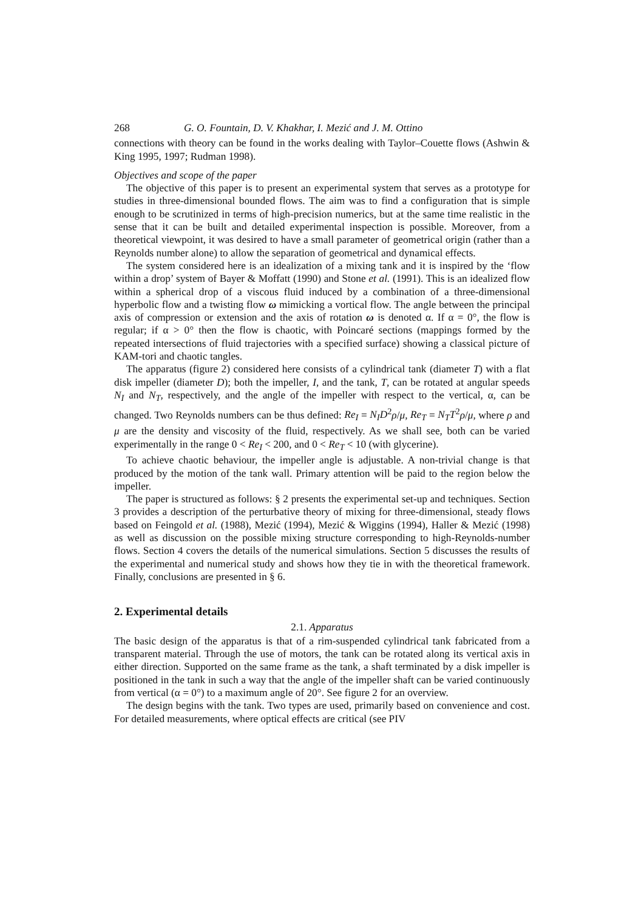268 G. O. Fountain, D. V. Khakhar, I. Mezić and J. M. Ottino
connections with theory can be found in the works dealing with Taylor–Couette flows (Ashwin & King 1995, 1997; Rudman 1998).
Objectives and scope of the paper
The objective of this paper is to present an experimental system that serves as a prototype for studies in three-dimensional bounded flows. The aim was to find a configuration that is simple enough to be scrutinized in terms of high-precision numerics, but at the same time realistic in the sense that it can be built and detailed experimental inspection is possible. Moreover, from a theoretical viewpoint, it was desired to have a small parameter of geometrical origin (rather than a Reynolds number alone) to allow the separation of geometrical and dynamical effects.
The system considered here is an idealization of a mixing tank and it is inspired by the ‘flow within a drop’ system of Bayer & Moffatt (1990) and Stone et al. (1991). This is an idealized flow within a spherical drop of a viscous fluid induced by a combination of a three-dimensional hyperbolic flow and a twisting flow ω mimicking a vortical flow. The angle between the principal axis of compression or extension and the axis of rotation ω is denoted α. If α = 0°, the flow is regular; if α > 0° then the flow is chaotic, with Poincaré sections (mappings formed by the repeated intersections of fluid trajectories with a specified surface) showing a classical picture of KAM-tori and chaotic tangles.
The apparatus (figure 2) considered here consists of a cylindrical tank (diameter T) with a flat disk impeller (diameter D); both the impeller, I, and the tank, T, can be rotated at angular speeds N<sub>I</sub> and N<sub>T</sub>, respectively, and the angle of the impeller with respect to the vertical, α, can be changed. Two Reynolds numbers can be thus defined: Re<sub>I</sub> = N<sub>I</sub>D<sup>2</sup>ρ/μ, Re<sub>T</sub> = N<sub>T</sub>T<sup>2</sup>ρ/μ, where ρ and μ are the density and viscosity of the fluid, respectively. As we shall see, both can be varied experimentally in the range 0 < Re<sub>I</sub> < 200, and 0 < Re<sub>T</sub> < 10 (with glycerine).
To achieve chaotic behaviour, the impeller angle is adjustable. A non-trivial change is that produced by the motion of the tank wall. Primary attention will be paid to the region below the impeller.
The paper is structured as follows: § 2 presents the experimental set-up and techniques. Section 3 provides a description of the perturbative theory of mixing for three-dimensional, steady flows based on Feingold et al. (1988), Mezić (1994), Mezić & Wiggins (1994), Haller & Mezić (1998) as well as discussion on the possible mixing structure corresponding to high-Reynolds-number flows. Section 4 covers the details of the numerical simulations. Section 5 discusses the results of the experimental and numerical study and shows how they tie in with the theoretical framework. Finally, conclusions are presented in § 6.
2. Experimental details
2.1. Apparatus
The basic design of the apparatus is that of a rim-suspended cylindrical tank fabricated from a transparent material. Through the use of motors, the tank can be rotated along its vertical axis in either direction. Supported on the same frame as the tank, a shaft terminated by a disk impeller is positioned in the tank in such a way that the angle of the impeller shaft can be varied continuously from vertical (α = 0°) to a maximum angle of 20°. See figure 2 for an overview.
The design begins with the tank. Two types are used, primarily based on convenience and cost. For detailed measurements, where optical effects are critical (see PIV